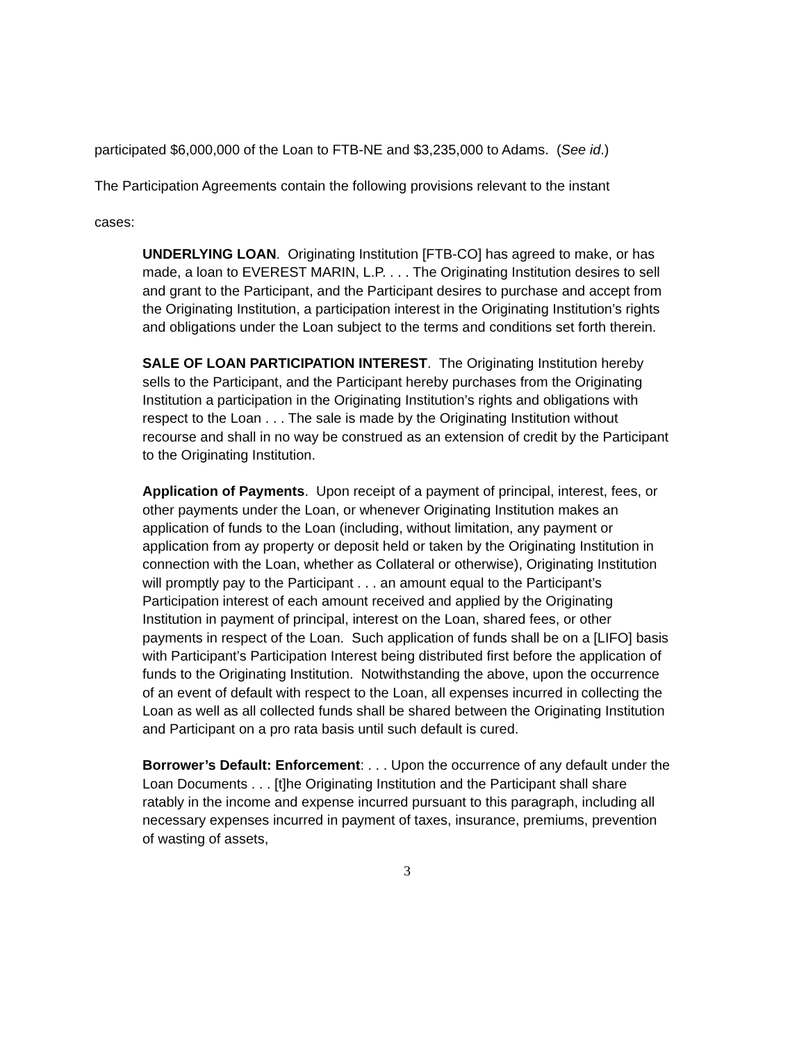participated $6,000,000 of the Loan to FTB-NE and $3,235,000 to Adams. (See id.)
The Participation Agreements contain the following provisions relevant to the instant
cases:
UNDERLYING LOAN. Originating Institution [FTB-CO] has agreed to make, or has made, a loan to EVEREST MARIN, L.P. . . . The Originating Institution desires to sell and grant to the Participant, and the Participant desires to purchase and accept from the Originating Institution, a participation interest in the Originating Institution’s rights and obligations under the Loan subject to the terms and conditions set forth therein.
SALE OF LOAN PARTICIPATION INTEREST. The Originating Institution hereby sells to the Participant, and the Participant hereby purchases from the Originating Institution a participation in the Originating Institution’s rights and obligations with respect to the Loan . . . The sale is made by the Originating Institution without recourse and shall in no way be construed as an extension of credit by the Participant to the Originating Institution.
Application of Payments. Upon receipt of a payment of principal, interest, fees, or other payments under the Loan, or whenever Originating Institution makes an application of funds to the Loan (including, without limitation, any payment or application from ay property or deposit held or taken by the Originating Institution in connection with the Loan, whether as Collateral or otherwise), Originating Institution will promptly pay to the Participant . . . an amount equal to the Participant’s Participation interest of each amount received and applied by the Originating Institution in payment of principal, interest on the Loan, shared fees, or other payments in respect of the Loan. Such application of funds shall be on a [LIFO] basis with Participant’s Participation Interest being distributed first before the application of funds to the Originating Institution. Notwithstanding the above, upon the occurrence of an event of default with respect to the Loan, all expenses incurred in collecting the Loan as well as all collected funds shall be shared between the Originating Institution and Participant on a pro rata basis until such default is cured.
Borrower’s Default: Enforcement: . . . Upon the occurrence of any default under the Loan Documents . . . [t]he Originating Institution and the Participant shall share ratably in the income and expense incurred pursuant to this paragraph, including all necessary expenses incurred in payment of taxes, insurance, premiums, prevention of wasting of assets,
3